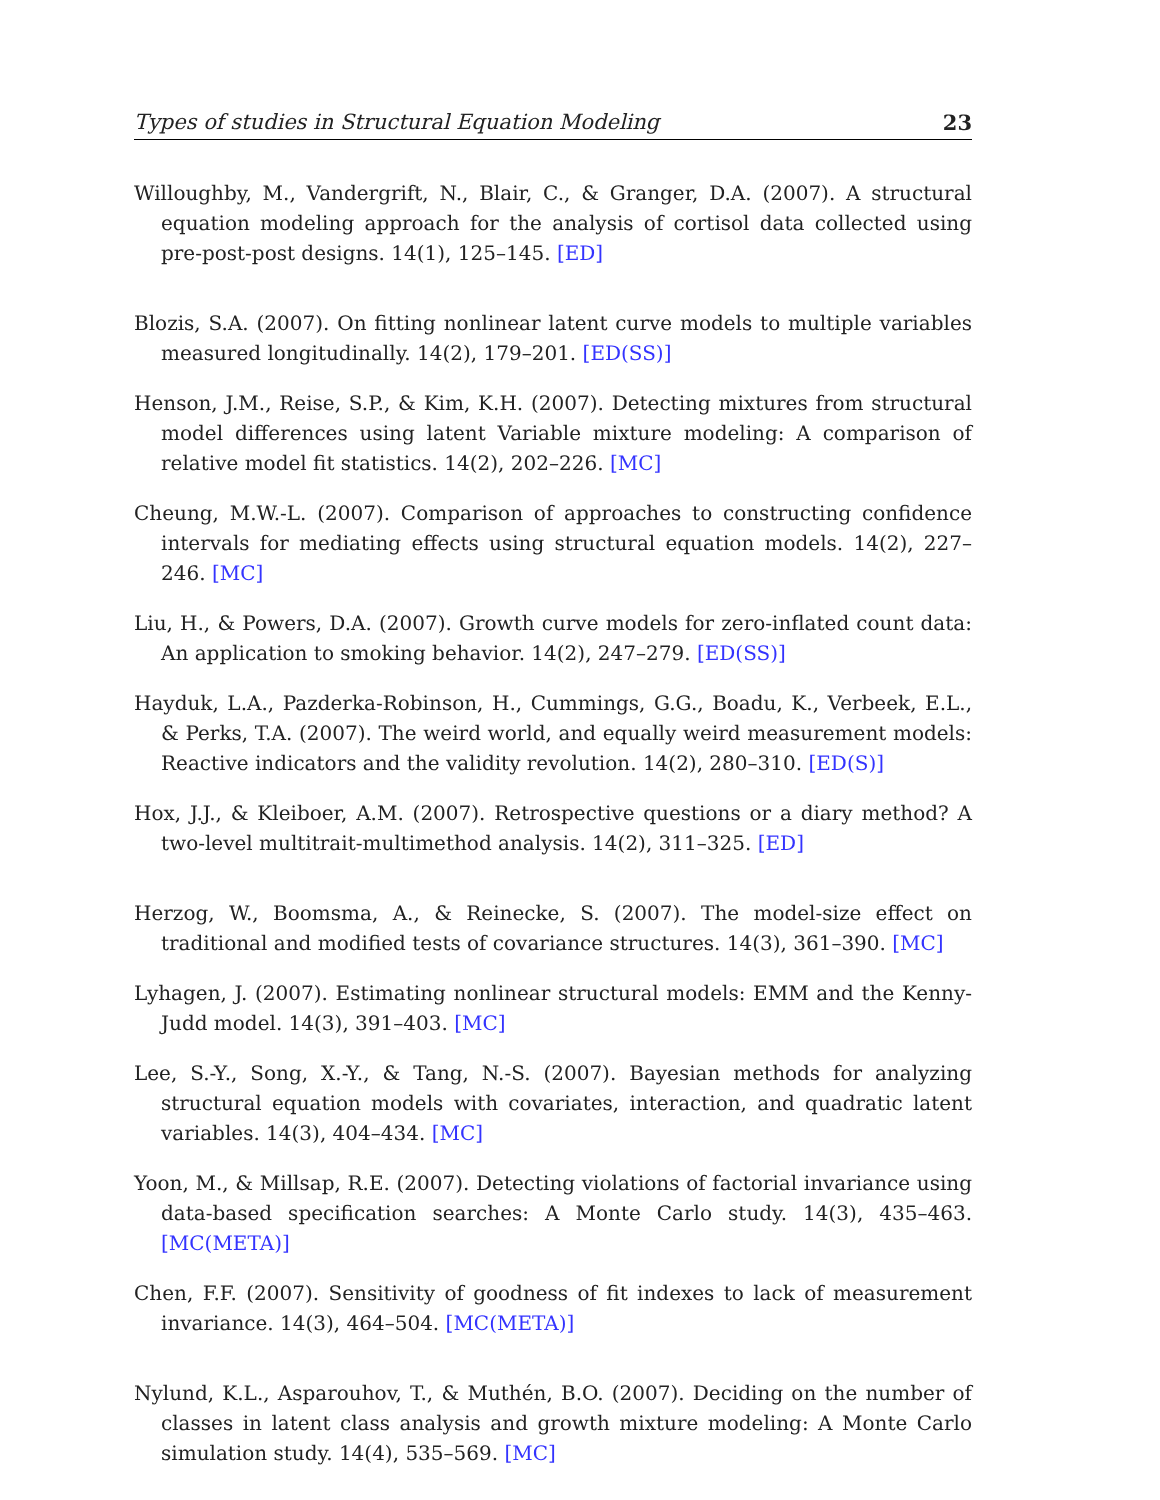Types of studies in Structural Equation Modeling 23
Willoughby, M., Vandergrift, N., Blair, C., & Granger, D.A. (2007). A structural equation modeling approach for the analysis of cortisol data collected using pre-post-post designs. 14(1), 125–145. [ED]
Blozis, S.A. (2007). On fitting nonlinear latent curve models to multiple variables measured longitudinally. 14(2), 179–201. [ED(SS)]
Henson, J.M., Reise, S.P., & Kim, K.H. (2007). Detecting mixtures from structural model differences using latent Variable mixture modeling: A comparison of relative model fit statistics. 14(2), 202–226. [MC]
Cheung, M.W.-L. (2007). Comparison of approaches to constructing confidence intervals for mediating effects using structural equation models. 14(2), 227–246. [MC]
Liu, H., & Powers, D.A. (2007). Growth curve models for zero-inflated count data: An application to smoking behavior. 14(2), 247–279. [ED(SS)]
Hayduk, L.A., Pazderka-Robinson, H., Cummings, G.G., Boadu, K., Verbeek, E.L., & Perks, T.A. (2007). The weird world, and equally weird measurement models: Reactive indicators and the validity revolution. 14(2), 280–310. [ED(S)]
Hox, J.J., & Kleiboer, A.M. (2007). Retrospective questions or a diary method? A two-level multitrait-multimethod analysis. 14(2), 311–325. [ED]
Herzog, W., Boomsma, A., & Reinecke, S. (2007). The model-size effect on traditional and modified tests of covariance structures. 14(3), 361–390. [MC]
Lyhagen, J. (2007). Estimating nonlinear structural models: EMM and the Kenny-Judd model. 14(3), 391–403. [MC]
Lee, S.-Y., Song, X.-Y., & Tang, N.-S. (2007). Bayesian methods for analyzing structural equation models with covariates, interaction, and quadratic latent variables. 14(3), 404–434. [MC]
Yoon, M., & Millsap, R.E. (2007). Detecting violations of factorial invariance using data-based specification searches: A Monte Carlo study. 14(3), 435–463. [MC(META)]
Chen, F.F. (2007). Sensitivity of goodness of fit indexes to lack of measurement invariance. 14(3), 464–504. [MC(META)]
Nylund, K.L., Asparouhov, T., & Muthén, B.O. (2007). Deciding on the number of classes in latent class analysis and growth mixture modeling: A Monte Carlo simulation study. 14(4), 535–569. [MC]